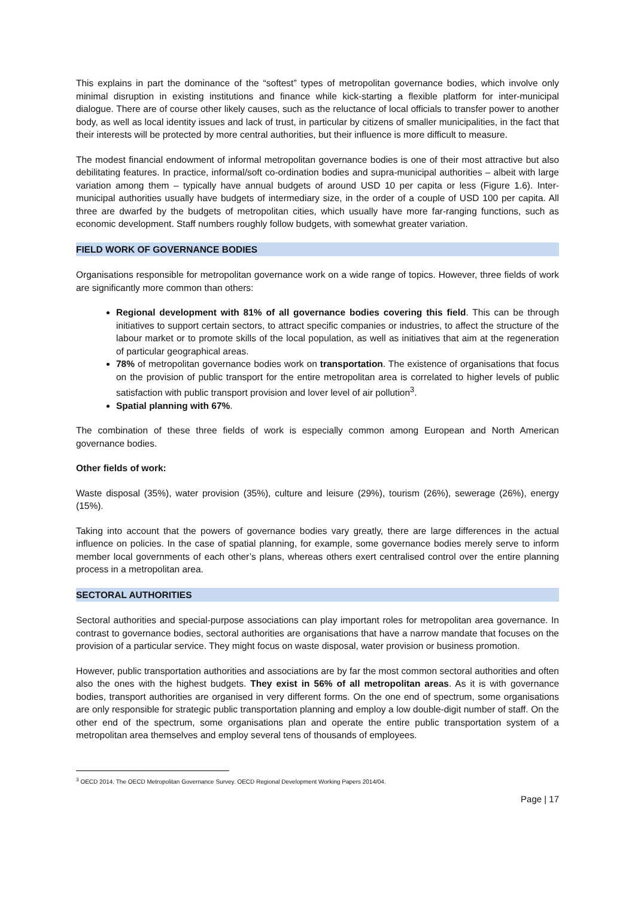This explains in part the dominance of the “softest” types of metropolitan governance bodies, which involve only minimal disruption in existing institutions and finance while kick-starting a flexible platform for inter-municipal dialogue. There are of course other likely causes, such as the reluctance of local officials to transfer power to another body, as well as local identity issues and lack of trust, in particular by citizens of smaller municipalities, in the fact that their interests will be protected by more central authorities, but their influence is more difficult to measure.
The modest financial endowment of informal metropolitan governance bodies is one of their most attractive but also debilitating features. In practice, informal/soft co-ordination bodies and supra-municipal authorities – albeit with large variation among them – typically have annual budgets of around USD 10 per capita or less (Figure 1.6). Inter-municipal authorities usually have budgets of intermediary size, in the order of a couple of USD 100 per capita. All three are dwarfed by the budgets of metropolitan cities, which usually have more far-ranging functions, such as economic development. Staff numbers roughly follow budgets, with somewhat greater variation.
FIELD WORK OF GOVERNANCE BODIES
Organisations responsible for metropolitan governance work on a wide range of topics. However, three fields of work are significantly more common than others:
Regional development with 81% of all governance bodies covering this field. This can be through initiatives to support certain sectors, to attract specific companies or industries, to affect the structure of the labour market or to promote skills of the local population, as well as initiatives that aim at the regeneration of particular geographical areas.
78% of metropolitan governance bodies work on transportation. The existence of organisations that focus on the provision of public transport for the entire metropolitan area is correlated to higher levels of public satisfaction with public transport provision and lover level of air pollution<sup>3</sup>.
Spatial planning with 67%.
The combination of these three fields of work is especially common among European and North American governance bodies.
Other fields of work:
Waste disposal (35%), water provision (35%), culture and leisure (29%), tourism (26%), sewerage (26%), energy (15%).
Taking into account that the powers of governance bodies vary greatly, there are large differences in the actual influence on policies. In the case of spatial planning, for example, some governance bodies merely serve to inform member local governments of each other’s plans, whereas others exert centralised control over the entire planning process in a metropolitan area.
SECTORAL AUTHORITIES
Sectoral authorities and special-purpose associations can play important roles for metropolitan area governance. In contrast to governance bodies, sectoral authorities are organisations that have a narrow mandate that focuses on the provision of a particular service. They might focus on waste disposal, water provision or business promotion.
However, public transportation authorities and associations are by far the most common sectoral authorities and often also the ones with the highest budgets. They exist in 56% of all metropolitan areas. As it is with governance bodies, transport authorities are organised in very different forms. On the one end of spectrum, some organisations are only responsible for strategic public transportation planning and employ a low double-digit number of staff. On the other end of the spectrum, some organisations plan and operate the entire public transportation system of a metropolitan area themselves and employ several tens of thousands of employees.
<sup>3</sup> OECD 2014. The OECD Metropolitan Governance Survey. OECD Regional Development Working Papers 2014/04.
Page | 17